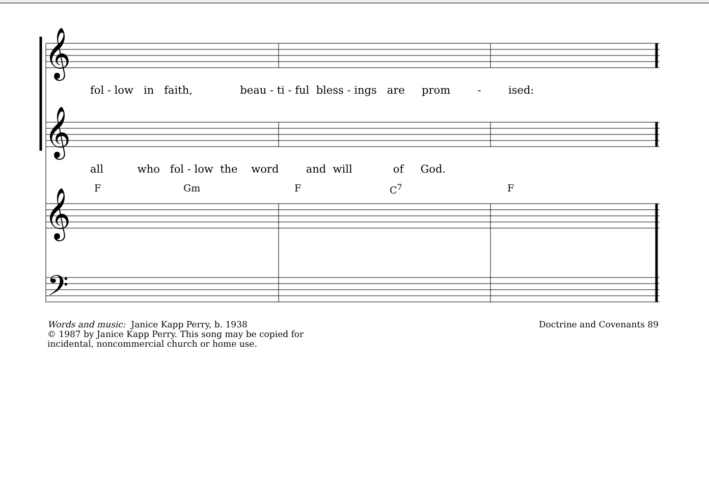𝄞
𝄞
𝄞
𝄢
fol - low in faith, beau - ti - ful bless - ings are prom - ised:
all who fol - low the word and will of God.
F Gm F C<sup>7</sup> F
Words and music: Janice Kapp Perry, b. 1938
© 1987 by Janice Kapp Perry. This song may be copied for
incidental, noncommercial church or home use.
Doctrine and Covenants 89